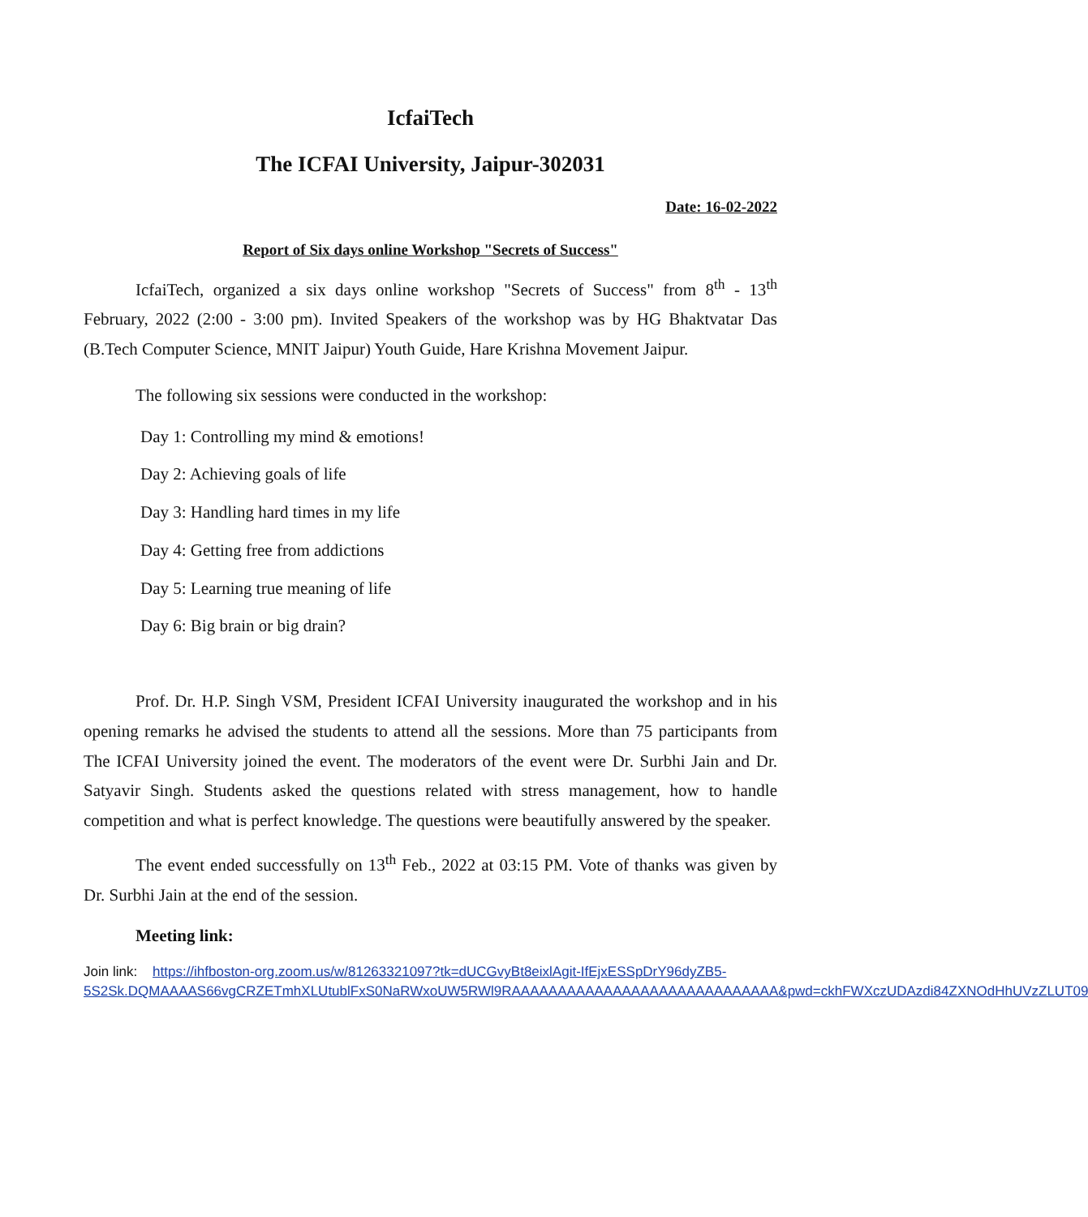IcfaiTech
The ICFAI University, Jaipur-302031
Date: 16-02-2022
Report of Six days online Workshop "Secrets of Success"
IcfaiTech, organized a six days online workshop "Secrets of Success" from 8<sup>th</sup> - 13<sup>th</sup> February, 2022 (2:00 - 3:00 pm). Invited Speakers of the workshop was by HG Bhaktvatar Das (B.Tech Computer Science, MNIT Jaipur) Youth Guide, Hare Krishna Movement Jaipur.
The following six sessions were conducted in the workshop:
Day 1: Controlling my mind & emotions!
Day 2: Achieving goals of life
Day 3: Handling hard times in my life
Day 4: Getting free from addictions
Day 5: Learning true meaning of life
Day 6: Big brain or big drain?
Prof. Dr. H.P. Singh VSM, President ICFAI University inaugurated the workshop and in his opening remarks he advised the students to attend all the sessions. More than 75 participants from The ICFAI University joined the event. The moderators of the event were Dr. Surbhi Jain and Dr. Satyavir Singh. Students asked the questions related with stress management, how to handle competition and what is perfect knowledge. The questions were beautifully answered by the speaker.
The event ended successfully on 13<sup>th</sup> Feb., 2022 at 03:15 PM. Vote of thanks was given by Dr. Surbhi Jain at the end of the session.
Meeting link:
Join link: https://ihfboston-org.zoom.us/w/81263321097?tk=dUCGvyBt8eixlAgit-IfEjxESSpDrY96dyZB5-5S2Sk.DQMAAAAS66vgCRZETmhXLUtublFxS0NaRWxoUW5RWl9RAAAAAAAAAAAAAAAAAAAAAAAAAAAAA&pwd=ckhFWXczUDAzdi84ZXNOdHhUVzZLUT09